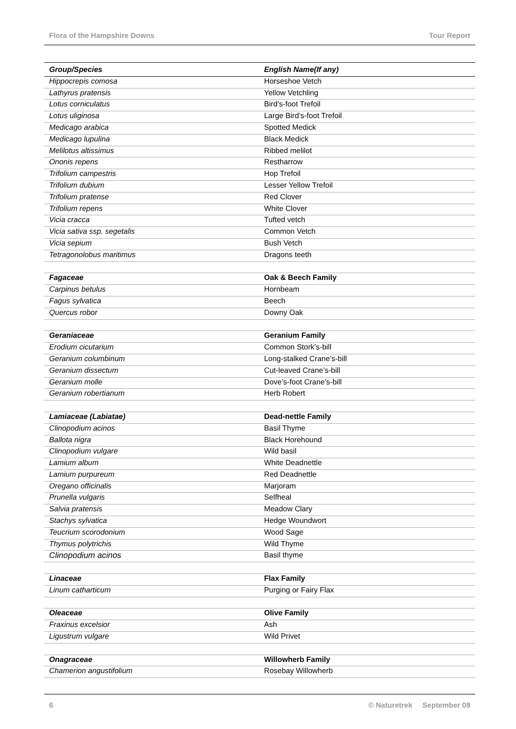Flora of the Hampshire Downs Tour Report
| Group/Species | English Name(If any) |
| --- | --- |
| Hippocrepis comosa | Horseshoe Vetch |
| Lathyrus pratensis | Yellow Vetchling |
| Lotus corniculatus | Bird’s-foot Trefoil |
| Lotus uliginosa | Large Bird’s-foot Trefoil |
| Medicago arabica | Spotted Medick |
| Medicago lupulina | Black Medick |
| Melilotus altissimus | Ribbed melilot |
| Ononis repens | Restharrow |
| Trifolium campestris | Hop Trefoil |
| Trifolium dubium | Lesser Yellow Trefoil |
| Trifolium pratense | Red Clover |
| Trifolium repens | White Clover |
| Vicia cracca | Tufted vetch |
| Vicia sativa ssp. segetalis | Common Vetch |
| Vicia sepium | Bush Vetch |
| Tetragonolobus maritimus | Dragons teeth |
| Fagaceae | Oak & Beech Family |
| Carpinus betulus | Hornbeam |
| Fagus sylvatica | Beech |
| Quercus robor | Downy Oak |
| Geraniaceae | Geranium Family |
| Erodium cicutarium | Common Stork’s-bill |
| Geranium columbinum | Long-stalked Crane’s-bill |
| Geranium dissectum | Cut-leaved Crane’s-bill |
| Geranium molle | Dove’s-foot Crane’s-bill |
| Geranium robertianum | Herb Robert |
| Lamiaceae (Labiatae) | Dead-nettle Family |
| Clinopodium acinos | Basil Thyme |
| Ballota nigra | Black Horehound |
| Clinopodium vulgare | Wild basil |
| Lamium album | White Deadnettle |
| Lamium purpureum | Red Deadnettle |
| Oregano officinalis | Marjoram |
| Prunella vulgaris | Selfheal |
| Salvia pratensis | Meadow Clary |
| Stachys sylvatica | Hedge Woundwort |
| Teucrium scorodonium | Wood Sage |
| Thymus polytrichis | Wild Thyme |
| Clinopodium acinos | Basil thyme |
| Linaceae | Flax Family |
| Linum catharticum | Purging or Fairy Flax |
| Oleaceae | Olive Family |
| Fraxinus excelsior | Ash |
| Ligustrum vulgare | Wild Privet |
| Onagraceae | Willowherb Family |
| Chamerion angustifolium | Rosebay Willowherb |
6 © Naturetrek September 08